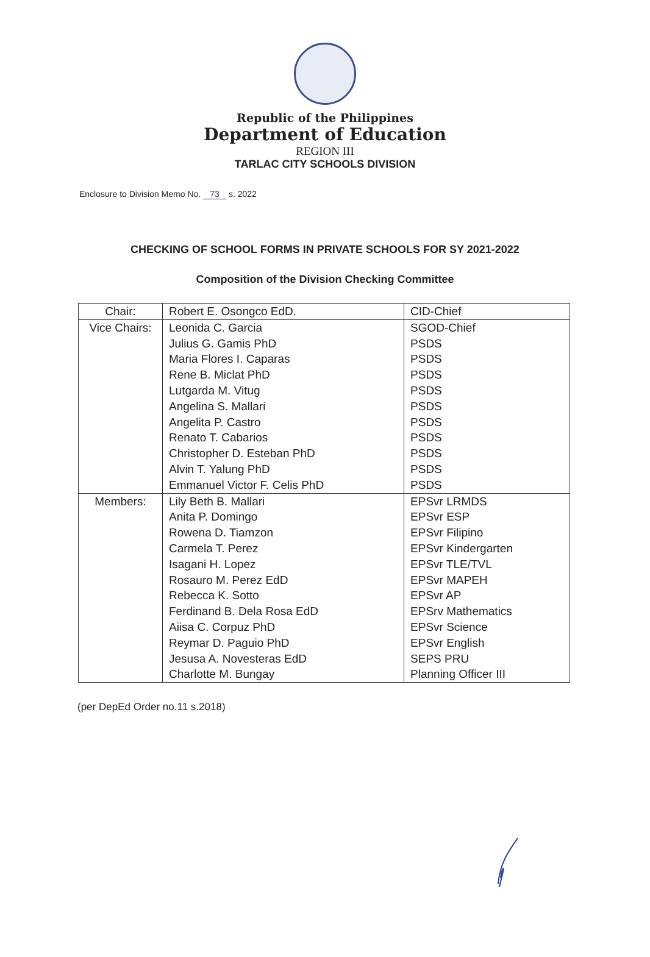Republic of the Philippines
Department of Education
REGION III
TARLAC CITY SCHOOLS DIVISION
Enclosure to Division Memo No. 73 s. 2022
CHECKING OF SCHOOL FORMS IN PRIVATE SCHOOLS FOR SY 2021-2022
Composition of the Division Checking Committee
| Chair: | Robert E. Osongco EdD. | CID-Chief |
| Vice Chairs: | Leonida C. Garcia | SGOD-Chief |
| | Julius G. Gamis PhD | PSDS |
| | Maria Flores I. Caparas | PSDS |
| | Rene B. Miclat PhD | PSDS |
| | Lutgarda M. Vitug | PSDS |
| | Angelina S. Mallari | PSDS |
| | Angelita P. Castro | PSDS |
| | Renato T. Cabarios | PSDS |
| | Christopher D. Esteban PhD | PSDS |
| | Alvin T. Yalung PhD | PSDS |
| | Emmanuel Victor F. Celis PhD | PSDS |
| Members: | Lily Beth B. Mallari | EPSvr LRMDS |
| | Anita P. Domingo | EPSvr ESP |
| | Rowena D. Tiamzon | EPSvr Filipino |
| | Carmela T. Perez | EPSvr Kindergarten |
| | Isagani H. Lopez | EPSvr TLE/TVL |
| | Rosauro M. Perez EdD | EPSvr MAPEH |
| | Rebecca K. Sotto | EPSvr AP |
| | Ferdinand B. Dela Rosa EdD | EPSrv Mathematics |
| | Aiisa C. Corpuz PhD | EPSvr Science |
| | Reymar D. Paguio PhD | EPSvr English |
| | Jesusa A. Novesteras EdD | SEPS PRU |
| | Charlotte M. Bungay | Planning Officer III |
(per DepEd Order no.11 s.2018)